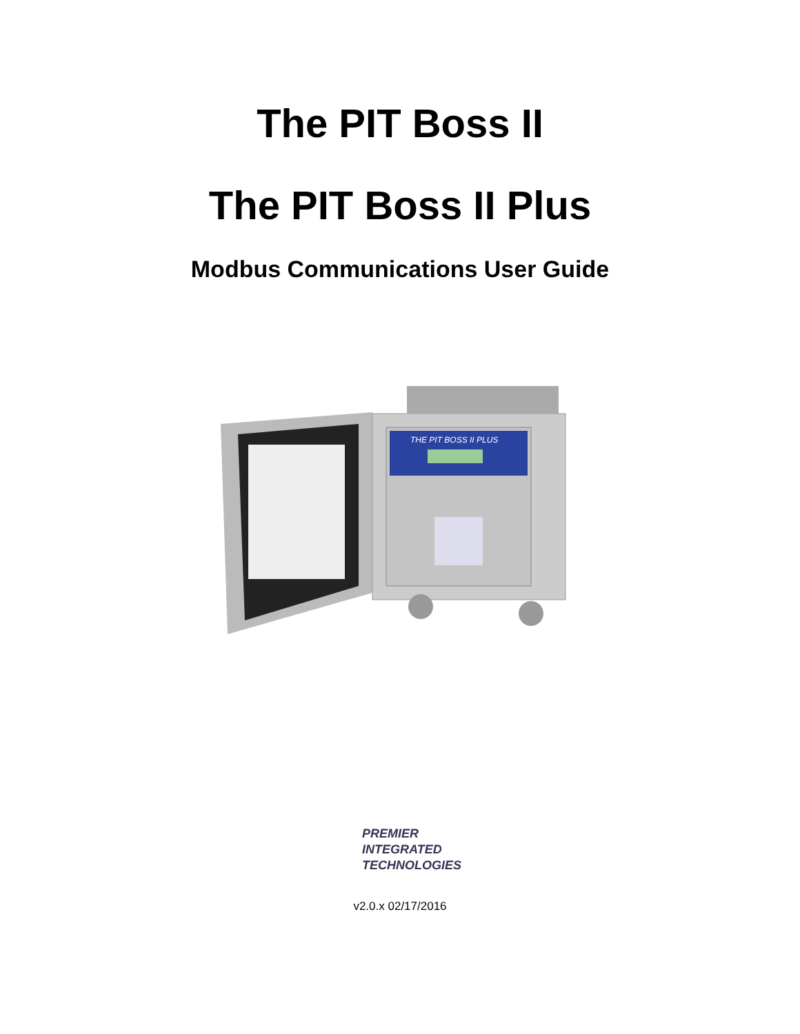The PIT Boss II
The PIT Boss II Plus
Modbus Communications User Guide
THE PIT BOSS II PLUS
PREMIER
INTEGRATED
TECHNOLOGIES
v2.0.x 02/17/2016